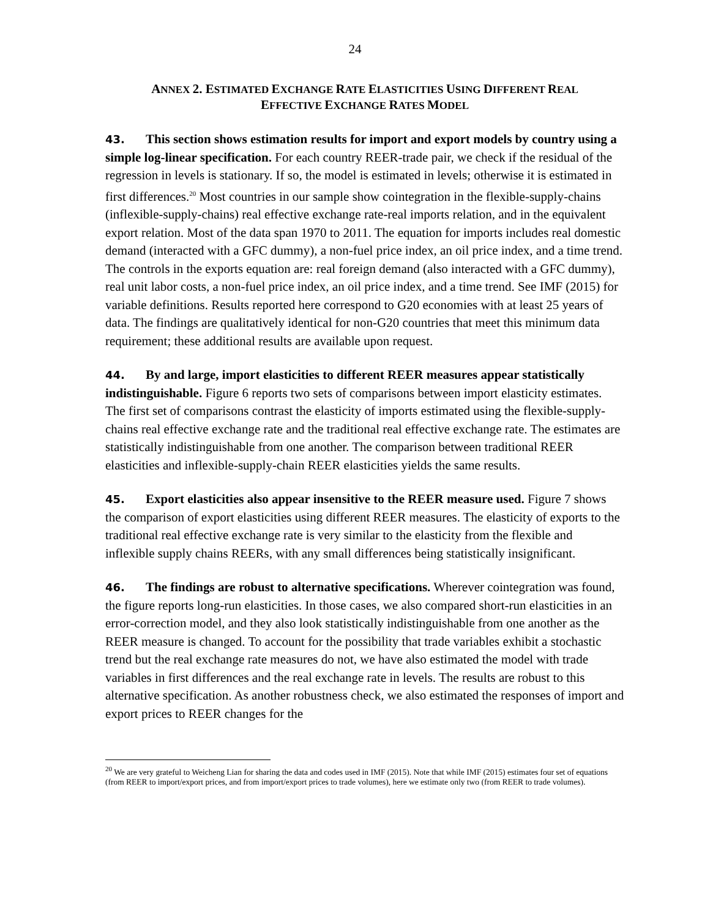24
ANNEX 2. ESTIMATED EXCHANGE RATE ELASTICITIES USING DIFFERENT REAL
EFFECTIVE EXCHANGE RATES MODEL
43. This section shows estimation results for import and export models by country using a simple log-linear specification. For each country REER-trade pair, we check if the residual of the regression in levels is stationary. If so, the model is estimated in levels; otherwise it is estimated in first differences.<sup>20</sup> Most countries in our sample show cointegration in the flexible-supply-chains (inflexible-supply-chains) real effective exchange rate-real imports relation, and in the equivalent export relation. Most of the data span 1970 to 2011. The equation for imports includes real domestic demand (interacted with a GFC dummy), a non-fuel price index, an oil price index, and a time trend. The controls in the exports equation are: real foreign demand (also interacted with a GFC dummy), real unit labor costs, a non-fuel price index, an oil price index, and a time trend. See IMF (2015) for variable definitions. Results reported here correspond to G20 economies with at least 25 years of data. The findings are qualitatively identical for non-G20 countries that meet this minimum data requirement; these additional results are available upon request.
44. By and large, import elasticities to different REER measures appear statistically indistinguishable. Figure 6 reports two sets of comparisons between import elasticity estimates. The first set of comparisons contrast the elasticity of imports estimated using the flexible-supply-chains real effective exchange rate and the traditional real effective exchange rate. The estimates are statistically indistinguishable from one another. The comparison between traditional REER elasticities and inflexible-supply-chain REER elasticities yields the same results.
45. Export elasticities also appear insensitive to the REER measure used. Figure 7 shows the comparison of export elasticities using different REER measures. The elasticity of exports to the traditional real effective exchange rate is very similar to the elasticity from the flexible and inflexible supply chains REERs, with any small differences being statistically insignificant.
46. The findings are robust to alternative specifications. Wherever cointegration was found, the figure reports long-run elasticities. In those cases, we also compared short-run elasticities in an error-correction model, and they also look statistically indistinguishable from one another as the REER measure is changed. To account for the possibility that trade variables exhibit a stochastic trend but the real exchange rate measures do not, we have also estimated the model with trade variables in first differences and the real exchange rate in levels. The results are robust to this alternative specification. As another robustness check, we also estimated the responses of import and export prices to REER changes for the
<sup>20</sup> We are very grateful to Weicheng Lian for sharing the data and codes used in IMF (2015). Note that while IMF (2015) estimates four set of equations (from REER to import/export prices, and from import/export prices to trade volumes), here we estimate only two (from REER to trade volumes).